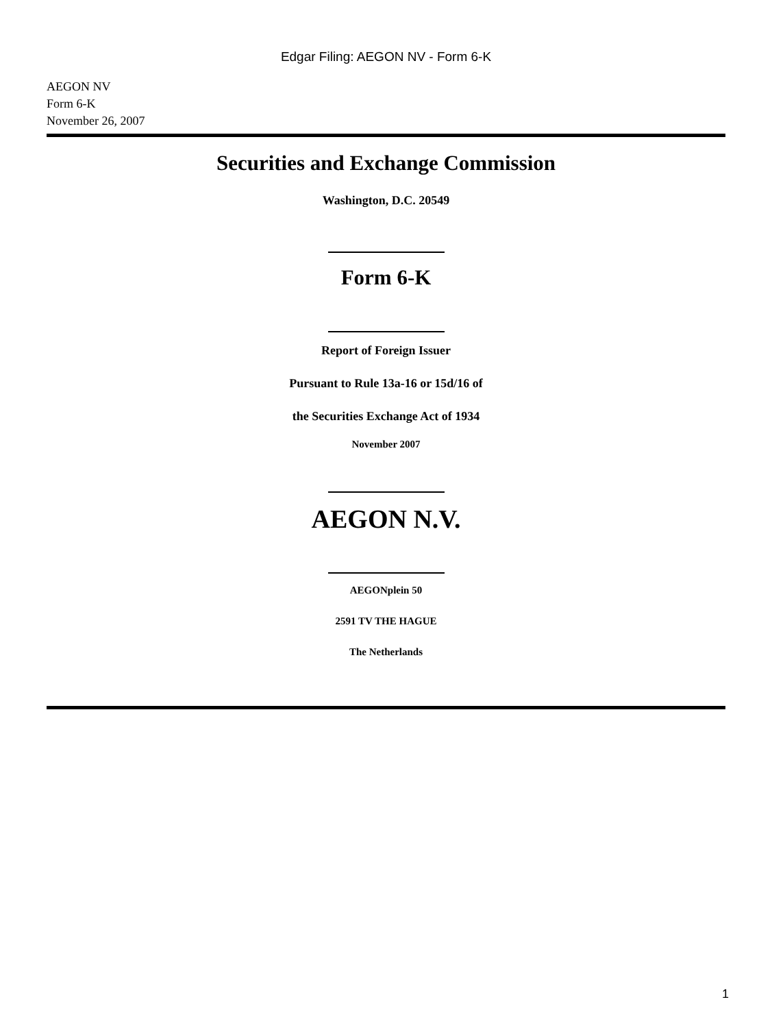Edgar Filing: AEGON NV - Form 6-K
AEGON NV
Form 6-K
November 26, 2007
Securities and Exchange Commission
Washington, D.C. 20549
Form 6-K
Report of Foreign Issuer
Pursuant to Rule 13a-16 or 15d/16 of
the Securities Exchange Act of 1934
November 2007
AEGON N.V.
AEGONplein 50
2591 TV THE HAGUE
The Netherlands
1